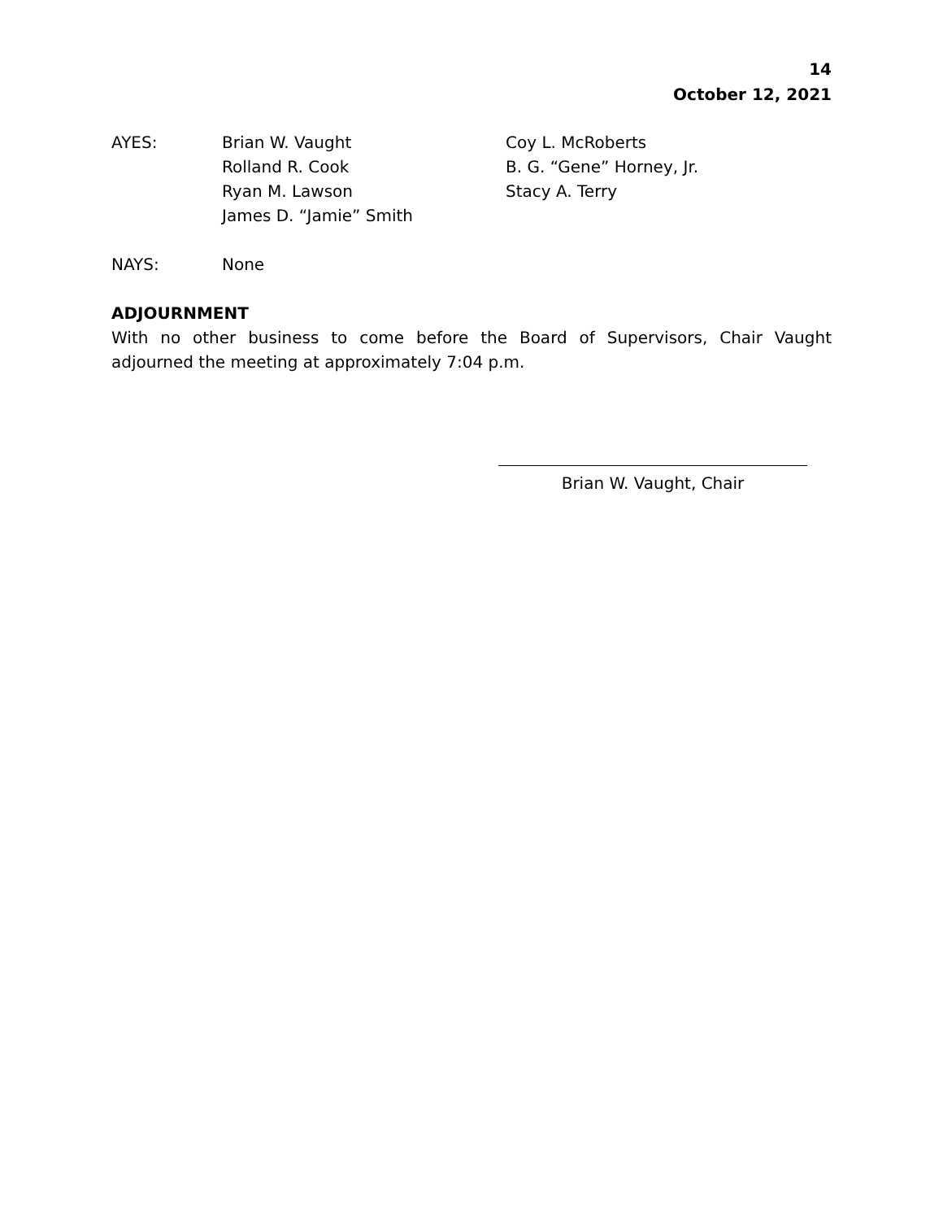14
October 12, 2021
AYES: Brian W. Vaught
Rolland R. Cook
Ryan M. Lawson
James D. “Jamie” Smith
Coy L. McRoberts
B. G. “Gene” Horney, Jr.
Stacy A. Terry
NAYS: None
ADJOURNMENT
With no other business to come before the Board of Supervisors, Chair Vaught adjourned the meeting at approximately 7:04 p.m.
Brian W. Vaught, Chair